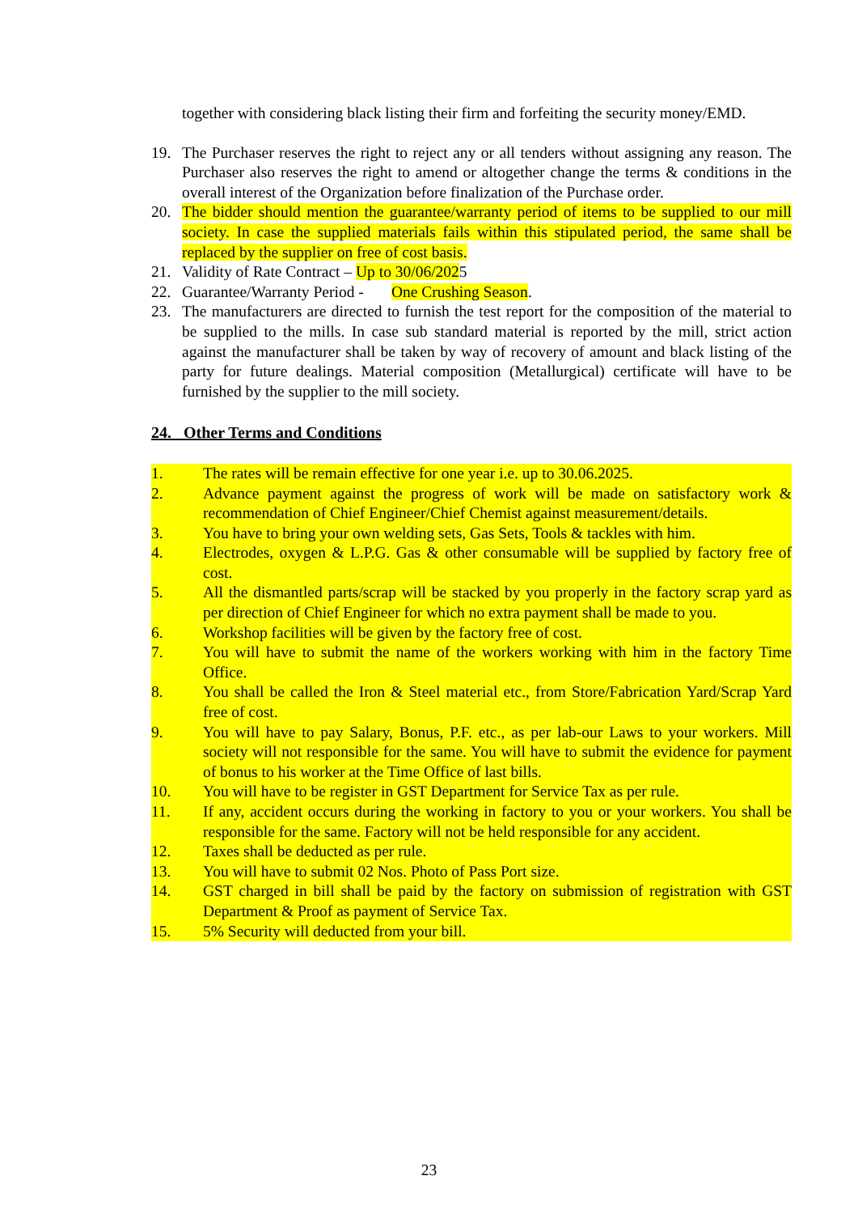together with considering black listing their firm and forfeiting the security money/EMD.
19. The Purchaser reserves the right to reject any or all tenders without assigning any reason. The Purchaser also reserves the right to amend or altogether change the terms & conditions in the overall interest of the Organization before finalization of the Purchase order.
20. The bidder should mention the guarantee/warranty period of items to be supplied to our mill society. In case the supplied materials fails within this stipulated period, the same shall be replaced by the supplier on free of cost basis.
21. Validity of Rate Contract – Up to 30/06/2025
22. Guarantee/Warranty Period - One Crushing Season.
23. The manufacturers are directed to furnish the test report for the composition of the material to be supplied to the mills. In case sub standard material is reported by the mill, strict action against the manufacturer shall be taken by way of recovery of amount and black listing of the party for future dealings. Material composition (Metallurgical) certificate will have to be furnished by the supplier to the mill society.
24. Other Terms and Conditions
1. The rates will be remain effective for one year i.e. up to 30.06.2025.
2. Advance payment against the progress of work will be made on satisfactory work & recommendation of Chief Engineer/Chief Chemist against measurement/details.
3. You have to bring your own welding sets, Gas Sets, Tools & tackles with him.
4. Electrodes, oxygen & L.P.G. Gas & other consumable will be supplied by factory free of cost.
5. All the dismantled parts/scrap will be stacked by you properly in the factory scrap yard as per direction of Chief Engineer for which no extra payment shall be made to you.
6. Workshop facilities will be given by the factory free of cost.
7. You will have to submit the name of the workers working with him in the factory Time Office.
8. You shall be called the Iron & Steel material etc., from Store/Fabrication Yard/Scrap Yard free of cost.
9. You will have to pay Salary, Bonus, P.F. etc., as per lab-our Laws to your workers. Mill society will not responsible for the same. You will have to submit the evidence for payment of bonus to his worker at the Time Office of last bills.
10. You will have to be register in GST Department for Service Tax as per rule.
11. If any, accident occurs during the working in factory to you or your workers. You shall be responsible for the same. Factory will not be held responsible for any accident.
12. Taxes shall be deducted as per rule.
13. You will have to submit 02 Nos. Photo of Pass Port size.
14. GST charged in bill shall be paid by the factory on submission of registration with GST Department & Proof as payment of Service Tax.
15. 5% Security will deducted from your bill.
23